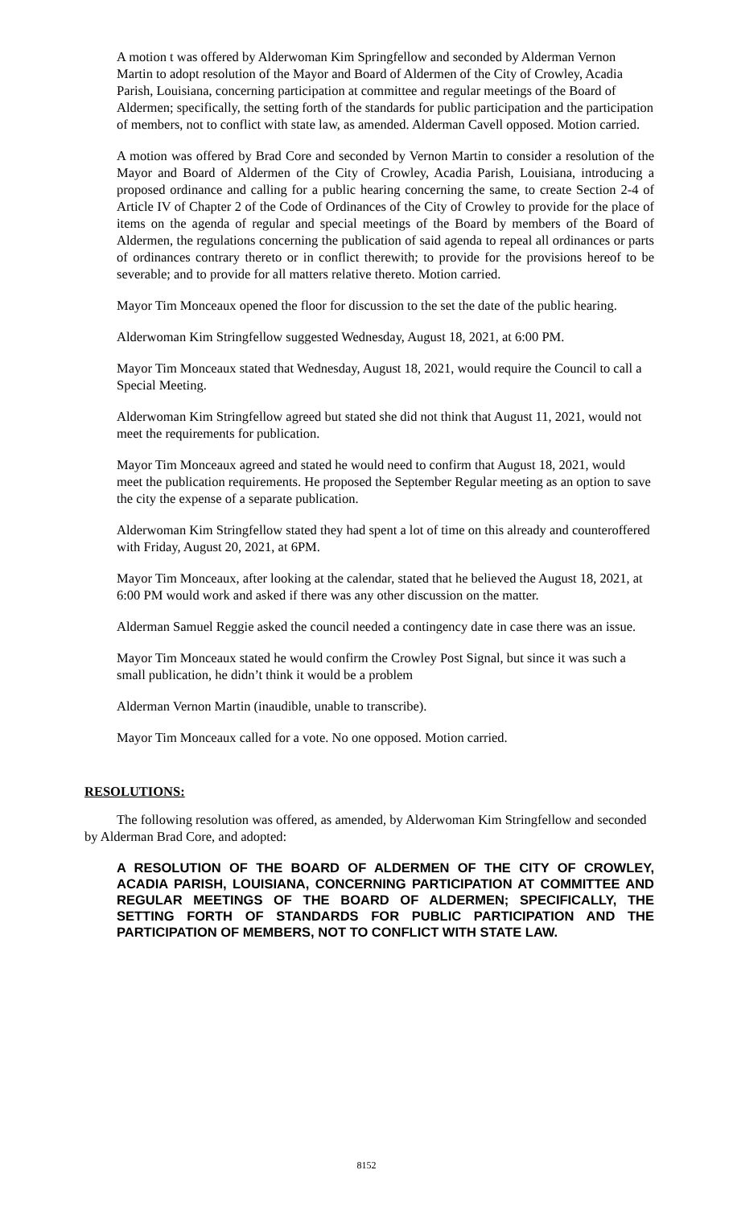A motion t was offered by Alderwoman Kim Springfellow and seconded by Alderman Vernon Martin to adopt resolution of the Mayor and Board of Aldermen of the City of Crowley, Acadia Parish, Louisiana, concerning participation at committee and regular meetings of the Board of Aldermen; specifically, the setting forth of the standards for public participation and the participation of members, not to conflict with state law, as amended. Alderman Cavell opposed. Motion carried.
A motion was offered by Brad Core and seconded by Vernon Martin to consider a resolution of the Mayor and Board of Aldermen of the City of Crowley, Acadia Parish, Louisiana, introducing a proposed ordinance and calling for a public hearing concerning the same, to create Section 2-4 of Article IV of Chapter 2 of the Code of Ordinances of the City of Crowley to provide for the place of items on the agenda of regular and special meetings of the Board by members of the Board of Aldermen, the regulations concerning the publication of said agenda to repeal all ordinances or parts of ordinances contrary thereto or in conflict therewith; to provide for the provisions hereof to be severable; and to provide for all matters relative thereto. Motion carried.
Mayor Tim Monceaux opened the floor for discussion to the set the date of the public hearing.
Alderwoman Kim Stringfellow suggested Wednesday, August 18, 2021, at 6:00 PM.
Mayor Tim Monceaux stated that Wednesday, August 18, 2021, would require the Council to call a Special Meeting.
Alderwoman Kim Stringfellow agreed but stated she did not think that August 11, 2021, would not meet the requirements for publication.
Mayor Tim Monceaux agreed and stated he would need to confirm that August 18, 2021, would meet the publication requirements. He proposed the September Regular meeting as an option to save the city the expense of a separate publication.
Alderwoman Kim Stringfellow stated they had spent a lot of time on this already and counteroffered with Friday, August 20, 2021, at 6PM.
Mayor Tim Monceaux, after looking at the calendar, stated that he believed the August 18, 2021, at 6:00 PM would work and asked if there was any other discussion on the matter.
Alderman Samuel Reggie asked the council needed a contingency date in case there was an issue.
Mayor Tim Monceaux stated he would confirm the Crowley Post Signal, but since it was such a small publication, he didn’t think it would be a problem
Alderman Vernon Martin (inaudible, unable to transcribe).
Mayor Tim Monceaux called for a vote. No one opposed. Motion carried.
RESOLUTIONS:
The following resolution was offered, as amended, by Alderwoman Kim Stringfellow and seconded by Alderman Brad Core, and adopted:
A RESOLUTION OF THE BOARD OF ALDERMEN OF THE CITY OF CROWLEY, ACADIA PARISH, LOUISIANA, CONCERNING PARTICIPATION AT COMMITTEE AND REGULAR MEETINGS OF THE BOARD OF ALDERMEN; SPECIFICALLY, THE SETTING FORTH OF STANDARDS FOR PUBLIC PARTICIPATION AND THE PARTICIPATION OF MEMBERS, NOT TO CONFLICT WITH STATE LAW.
8152